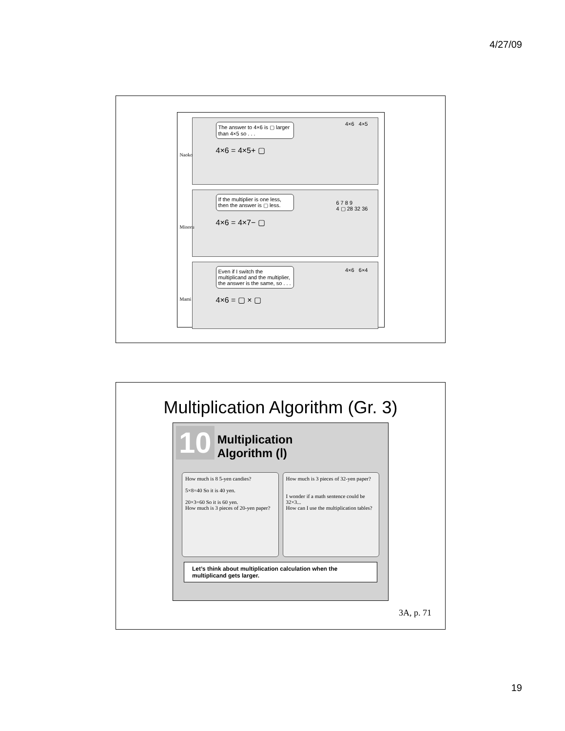4/27/09
Naoko
The answer to 4×6 is ▢ larger than 4×5 so . . .
4×6 = 4×5+ ▢
4×6 4×5
Minoru
If the multiplier is one less, then the answer is ▢ less.
4×6 = 4×7− ▢
6 7 8 9
4 ▢ 28 32 36
Mami
Even if I switch the multiplicand and the multiplier, the answer is the same, so . . .
4×6 = ▢ × ▢
4×6 6×4
Multiplication Algorithm (Gr. 3)
10 Multiplication
Algorithm (Ⅰ)
How much is 8 5-yen candies?
5×8=40 So it is 40 yen.
20×3=60 So it is 60 yen.
How much is 3 pieces of 20-yen paper?
How much is 3 pieces of 32-yen paper?
I wonder if a math sentence could be 32×3...
How can I use the multiplication tables?
Let’s think about multiplication calculation when the multiplicand gets larger.
3A, p. 71
19